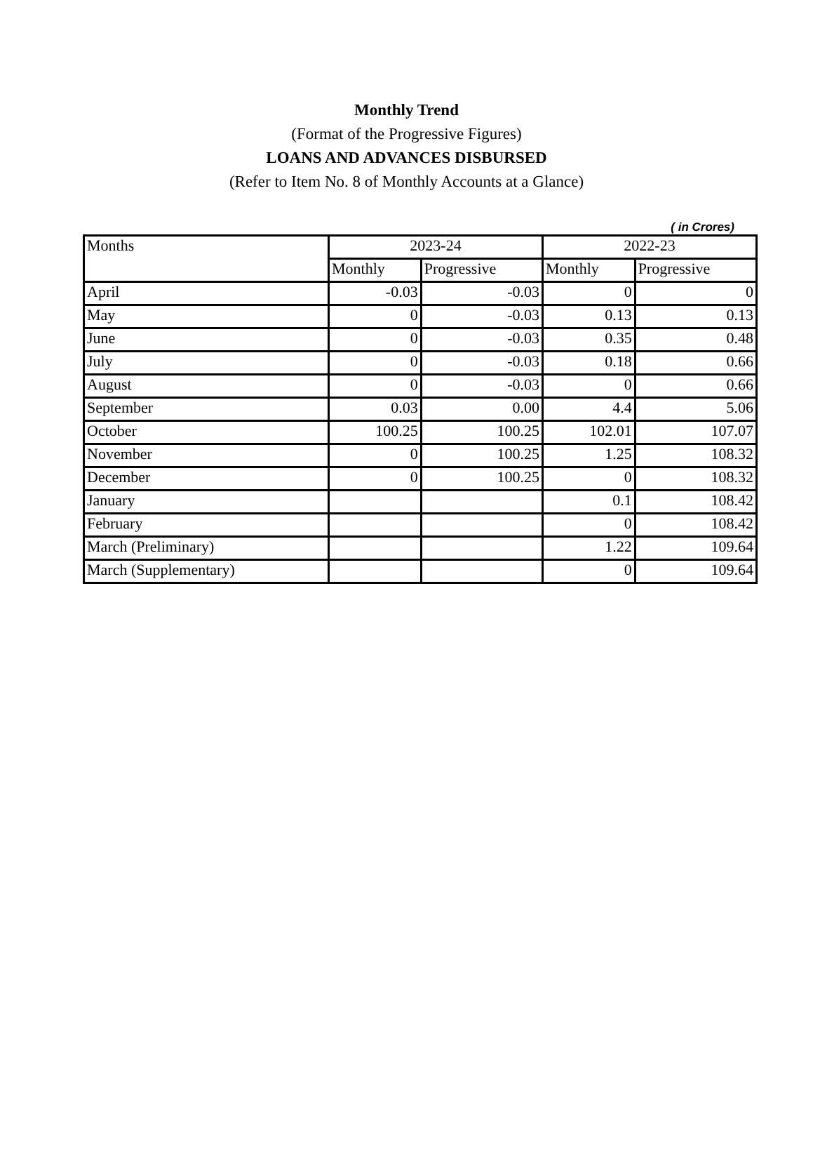Monthly Trend
(Format of the Progressive Figures)
LOANS AND ADVANCES DISBURSED
(Refer to Item No. 8 of Monthly Accounts at a Glance)
( in Crores)
| Months | 2023-24 | | 2022-23 | |
| --- | --- | --- | --- | --- |
| | Monthly | Progressive | Monthly | Progressive |
| April | -0.03 | -0.03 | 0 | 0 |
| May | 0 | -0.03 | 0.13 | 0.13 |
| June | 0 | -0.03 | 0.35 | 0.48 |
| July | 0 | -0.03 | 0.18 | 0.66 |
| August | 0 | -0.03 | 0 | 0.66 |
| September | 0.03 | 0.00 | 4.4 | 5.06 |
| October | 100.25 | 100.25 | 102.01 | 107.07 |
| November | 0 | 100.25 | 1.25 | 108.32 |
| December | 0 | 100.25 | 0 | 108.32 |
| January | | | 0.1 | 108.42 |
| February | | | 0 | 108.42 |
| March (Preliminary) | | | 1.22 | 109.64 |
| March (Supplementary) | | | 0 | 109.64 |